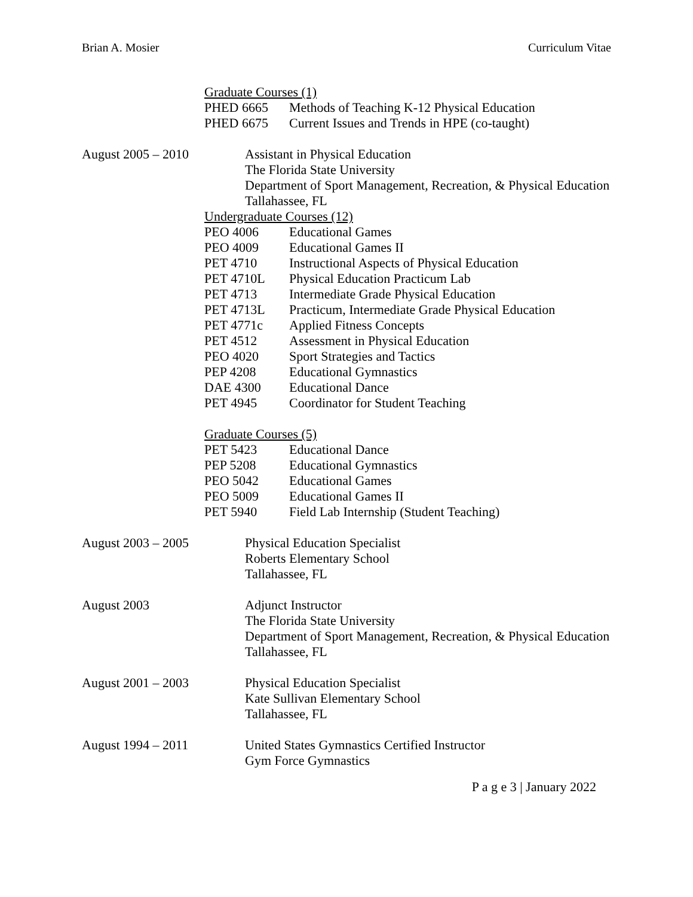Brian A. Mosier Curriculum Vitae
Graduate Courses (1)
PHED 6665 Methods of Teaching K-12 Physical Education
PHED 6675 Current Issues and Trends in HPE (co-taught)
August 2005 – 2010
Assistant in Physical Education
The Florida State University
Department of Sport Management, Recreation, & Physical Education
Tallahassee, FL
Undergraduate Courses (12)
PEO 4006 Educational Games
PEO 4009 Educational Games II
PET 4710 Instructional Aspects of Physical Education
PET 4710L Physical Education Practicum Lab
PET 4713 Intermediate Grade Physical Education
PET 4713L Practicum, Intermediate Grade Physical Education
PET 4771c Applied Fitness Concepts
PET 4512 Assessment in Physical Education
PEO 4020 Sport Strategies and Tactics
PEP 4208 Educational Gymnastics
DAE 4300 Educational Dance
PET 4945 Coordinator for Student Teaching
Graduate Courses (5)
PET 5423 Educational Dance
PEP 5208 Educational Gymnastics
PEO 5042 Educational Games
PEO 5009 Educational Games II
PET 5940 Field Lab Internship (Student Teaching)
August 2003 – 2005
Physical Education Specialist
Roberts Elementary School
Tallahassee, FL
August 2003 Adjunct Instructor
The Florida State University
Department of Sport Management, Recreation, & Physical Education
Tallahassee, FL
August 2001 – 2003
Physical Education Specialist
Kate Sullivan Elementary School
Tallahassee, FL
August 1994 – 2011
United States Gymnastics Certified Instructor
Gym Force Gymnastics
P a g e 3 | January 2022